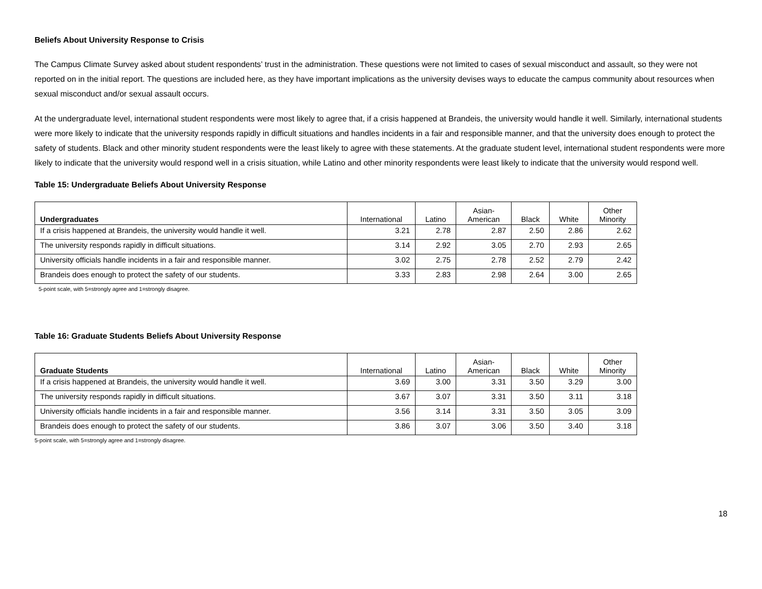Beliefs About University Response to Crisis
The Campus Climate Survey asked about student respondents’ trust in the administration. These questions were not limited to cases of sexual misconduct and assault, so they were not reported on in the initial report. The questions are included here, as they have important implications as the university devises ways to educate the campus community about resources when sexual misconduct and/or sexual assault occurs.
At the undergraduate level, international student respondents were most likely to agree that, if a crisis happened at Brandeis, the university would handle it well. Similarly, international students were more likely to indicate that the university responds rapidly in difficult situations and handles incidents in a fair and responsible manner, and that the university does enough to protect the safety of students. Black and other minority student respondents were the least likely to agree with these statements. At the graduate student level, international student respondents were more likely to indicate that the university would respond well in a crisis situation, while Latino and other minority respondents were least likely to indicate that the university would respond well.
Table 15: Undergraduate Beliefs About University Response
| Undergraduates | International | Latino | Asian- American | Black | White | Other Minority |
| --- | --- | --- | --- | --- | --- | --- |
| If a crisis happened at Brandeis, the university would handle it well. | 3.21 | 2.78 | 2.87 | 2.50 | 2.86 | 2.62 |
| The university responds rapidly in difficult situations. | 3.14 | 2.92 | 3.05 | 2.70 | 2.93 | 2.65 |
| University officials handle incidents in a fair and responsible manner. | 3.02 | 2.75 | 2.78 | 2.52 | 2.79 | 2.42 |
| Brandeis does enough to protect the safety of our students. | 3.33 | 2.83 | 2.98 | 2.64 | 3.00 | 2.65 |
5-point scale, with 5=strongly agree and 1=strongly disagree.
Table 16: Graduate Students Beliefs About University Response
| Graduate Students | International | Latino | Asian- American | Black | White | Other Minority |
| --- | --- | --- | --- | --- | --- | --- |
| If a crisis happened at Brandeis, the university would handle it well. | 3.69 | 3.00 | 3.31 | 3.50 | 3.29 | 3.00 |
| The university responds rapidly in difficult situations. | 3.67 | 3.07 | 3.31 | 3.50 | 3.11 | 3.18 |
| University officials handle incidents in a fair and responsible manner. | 3.56 | 3.14 | 3.31 | 3.50 | 3.05 | 3.09 |
| Brandeis does enough to protect the safety of our students. | 3.86 | 3.07 | 3.06 | 3.50 | 3.40 | 3.18 |
5-point scale, with 5=strongly agree and 1=strongly disagree.
18